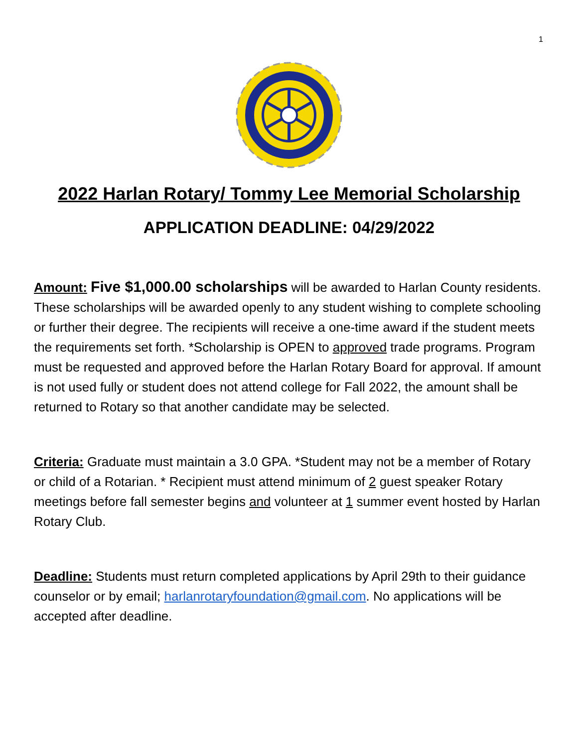1
2022 Harlan Rotary/ Tommy Lee Memorial Scholarship
APPLICATION DEADLINE: 04/29/2022
Amount: Five $1,000.00 scholarships will be awarded to Harlan County residents. These scholarships will be awarded openly to any student wishing to complete schooling or further their degree. The recipients will receive a one-time award if the student meets the requirements set forth. *Scholarship is OPEN to approved trade programs. Program must be requested and approved before the Harlan Rotary Board for approval. If amount is not used fully or student does not attend college for Fall 2022, the amount shall be returned to Rotary so that another candidate may be selected.
Criteria: Graduate must maintain a 3.0 GPA. *Student may not be a member of Rotary or child of a Rotarian. * Recipient must attend minimum of 2 guest speaker Rotary meetings before fall semester begins and volunteer at 1 summer event hosted by Harlan Rotary Club.
Deadline: Students must return completed applications by April 29th to their guidance counselor or by email; harlanrotaryfoundation@gmail.com. No applications will be accepted after deadline.